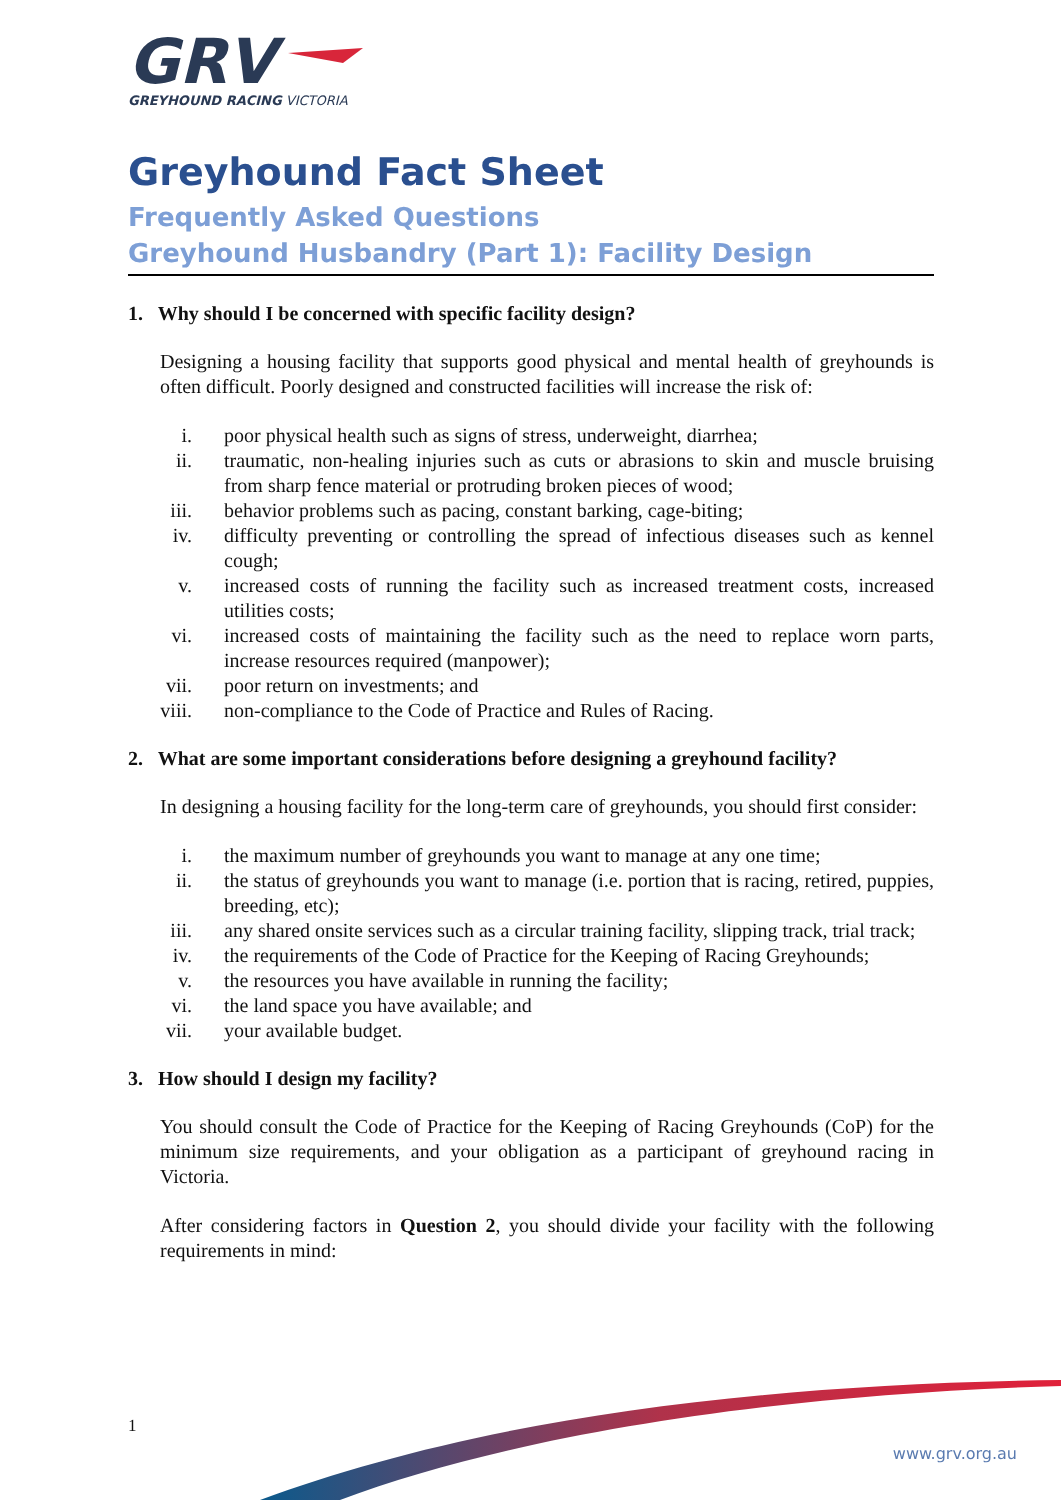GRV
GREYHOUND RACING VICTORIA
Greyhound Fact Sheet
Frequently Asked Questions
Greyhound Husbandry (Part 1): Facility Design
1. Why should I be concerned with specific facility design?
Designing a housing facility that supports good physical and mental health of greyhounds is often difficult. Poorly designed and constructed facilities will increase the risk of:
i. poor physical health such as signs of stress, underweight, diarrhea;
ii. traumatic, non-healing injuries such as cuts or abrasions to skin and muscle bruising from sharp fence material or protruding broken pieces of wood;
iii. behavior problems such as pacing, constant barking, cage-biting;
iv. difficulty preventing or controlling the spread of infectious diseases such as kennel cough;
v. increased costs of running the facility such as increased treatment costs, increased utilities costs;
vi. increased costs of maintaining the facility such as the need to replace worn parts, increase resources required (manpower);
vii. poor return on investments; and
viii. non-compliance to the Code of Practice and Rules of Racing.
2. What are some important considerations before designing a greyhound facility?
In designing a housing facility for the long-term care of greyhounds, you should first consider:
i. the maximum number of greyhounds you want to manage at any one time;
ii. the status of greyhounds you want to manage (i.e. portion that is racing, retired, puppies, breeding, etc);
iii. any shared onsite services such as a circular training facility, slipping track, trial track;
iv. the requirements of the Code of Practice for the Keeping of Racing Greyhounds;
v. the resources you have available in running the facility;
vi. the land space you have available; and
vii. your available budget.
3. How should I design my facility?
You should consult the Code of Practice for the Keeping of Racing Greyhounds (CoP) for the minimum size requirements, and your obligation as a participant of greyhound racing in Victoria.
After considering factors in Question 2, you should divide your facility with the following requirements in mind:
1
www.grv.org.au